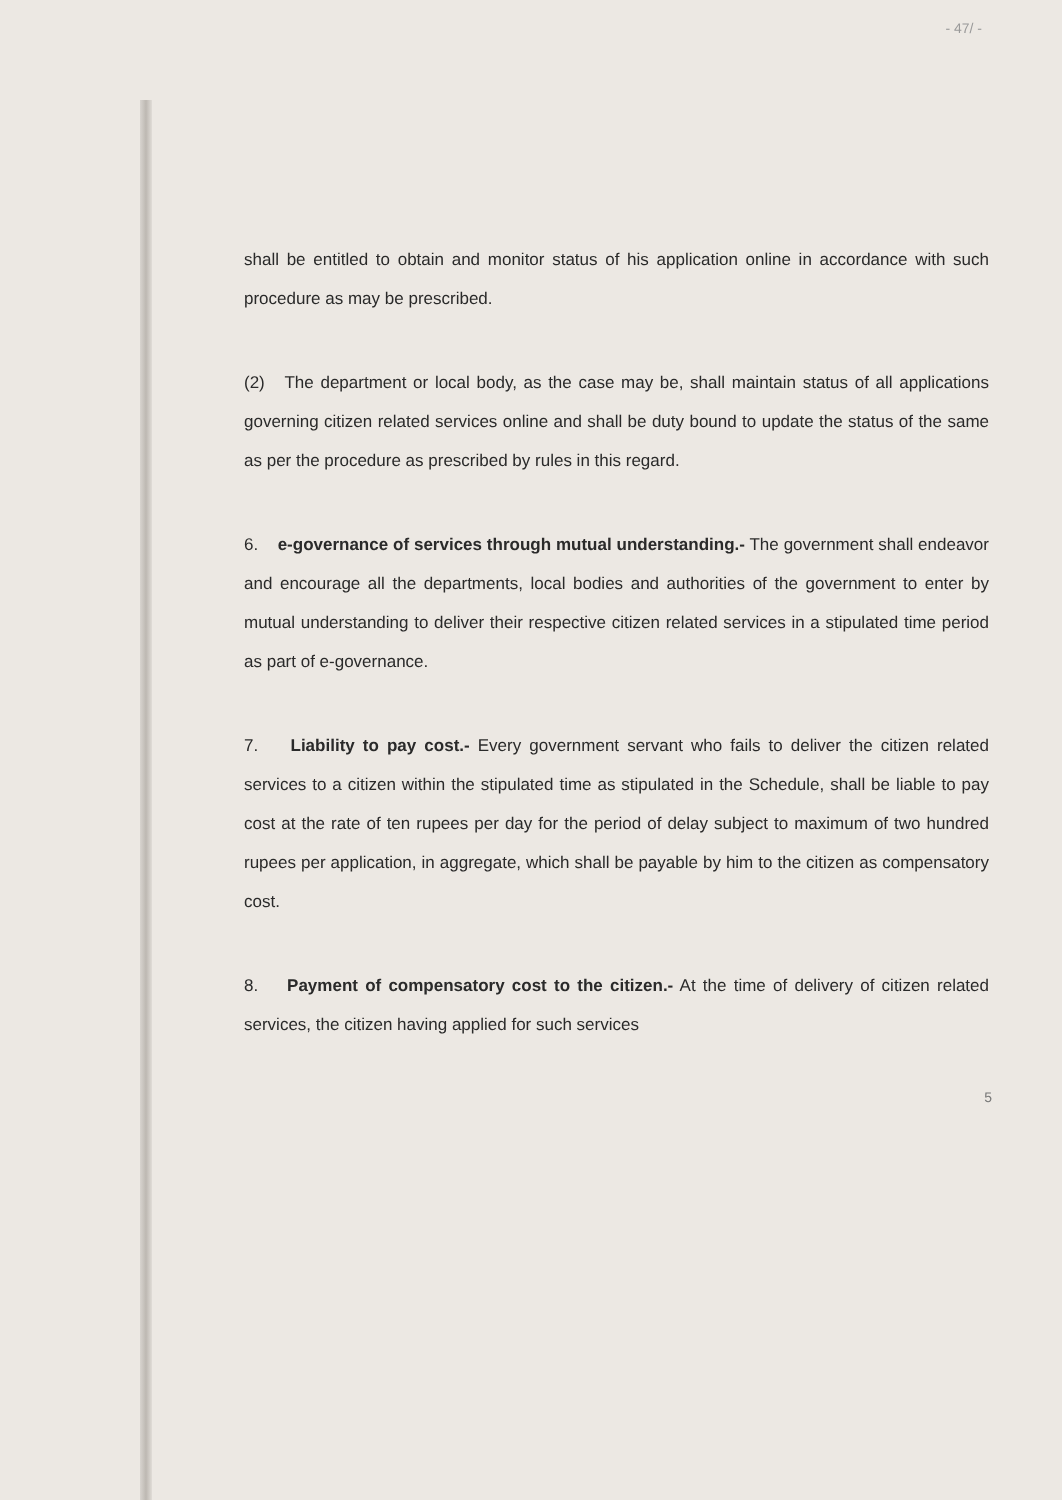- 47/ -
shall be entitled to obtain and monitor status of his application online in accordance with such procedure as may be prescribed.
(2) The department or local body, as the case may be, shall maintain status of all applications governing citizen related services online and shall be duty bound to update the status of the same as per the procedure as prescribed by rules in this regard.
6. e-governance of services through mutual understanding.- The government shall endeavor and encourage all the departments, local bodies and authorities of the government to enter by mutual understanding to deliver their respective citizen related services in a stipulated time period as part of e-governance.
7. Liability to pay cost.- Every government servant who fails to deliver the citizen related services to a citizen within the stipulated time as stipulated in the Schedule, shall be liable to pay cost at the rate of ten rupees per day for the period of delay subject to maximum of two hundred rupees per application, in aggregate, which shall be payable by him to the citizen as compensatory cost.
8. Payment of compensatory cost to the citizen.- At the time of delivery of citizen related services, the citizen having applied for such services
5